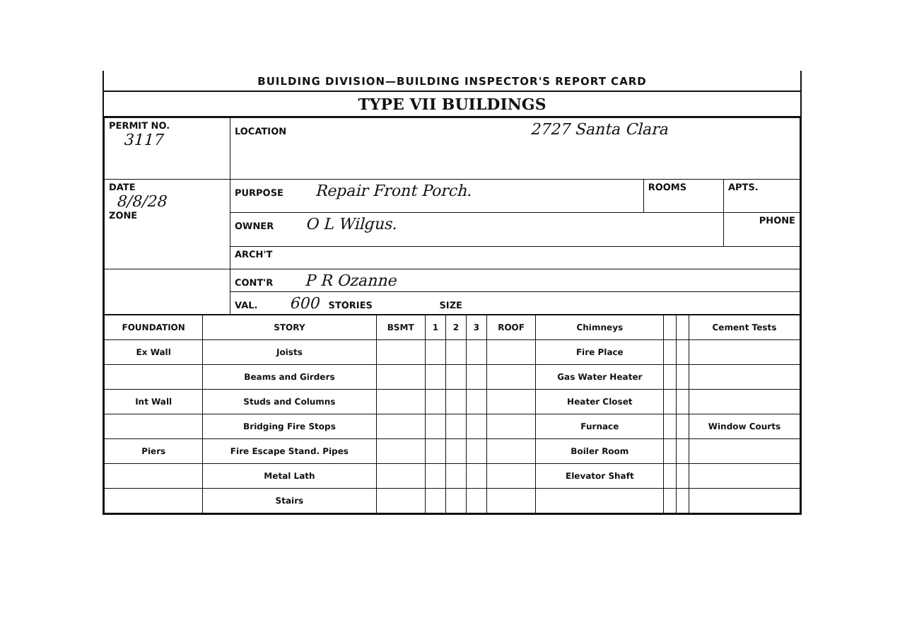BUILDING DIVISION—BUILDING INSPECTOR'S REPORT CARD
TYPE VII BUILDINGS
| PERMIT NO. 3117 | LOCATION 2727 Santa Clara | | |
| DATE 8/8/28 ZONE | PURPOSE Repair Front Porch. | ROOMS | APTS. |
| | OWNER O L Wilgus. | | PHONE |
| | ARCH'T | | |
| | CONT'R P R Ozanne | | |
| | VAL. 600 STORIES SIZE | | |
| FOUNDATION | STORY | BSMT | 1 | 2 | 3 | ROOF | Chimneys | | | Cement Tests |
| Ex Wall | Joists | | | | | | Fire Place | | | |
| | Beams and Girders | | | | | | Gas Water Heater | | | |
| Int Wall | Studs and Columns | | | | | | Heater Closet | | | |
| | Bridging Fire Stops | | | | | | Furnace | | | Window Courts |
| Piers | Fire Escape Stand. Pipes | | | | | | Boiler Room | | | |
| | Metal Lath | | | | | | Elevator Shaft | | | |
| | Stairs | | | | | | | | | |